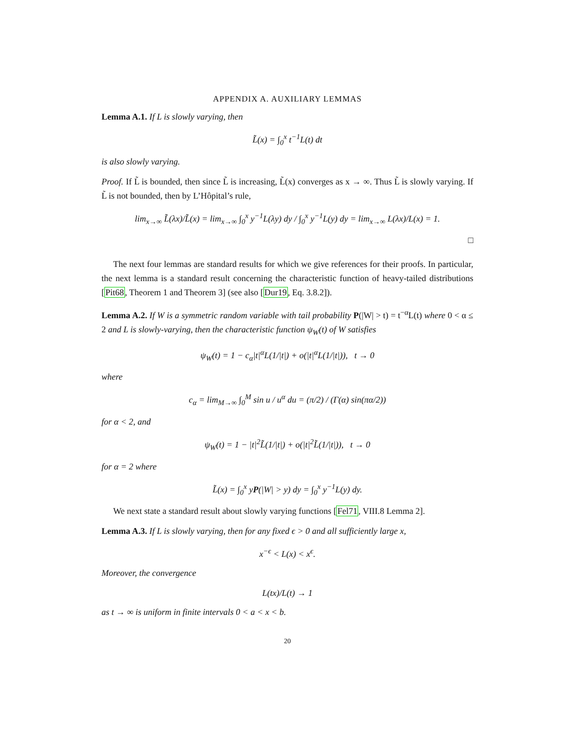APPENDIX A. AUXILIARY LEMMAS
Lemma A.1. If L is slowly varying, then
L̃(x) = ∫<sub>0</sub><sup>x</sup> t<sup>−1</sup>L(t) dt
is also slowly varying.
Proof. If L̃ is bounded, then since L̃ is increasing, L̃(x) converges as x → ∞. Thus L̃ is slowly varying. If L̃ is not bounded, then by L’Hôpital’s rule,
lim<sub>x→∞</sub> L̃(λx)/L̃(x) = lim<sub>x→∞</sub> ∫<sub>0</sub><sup>x</sup> y<sup>−1</sup>L(λy) dy / ∫<sub>0</sub><sup>x</sup> y<sup>−1</sup>L(y) dy = lim<sub>x→∞</sub> L(λx)/L(x) = 1.
□
The next four lemmas are standard results for which we give references for their proofs. In particular, the next lemma is a standard result concerning the characteristic function of heavy-tailed distributions [Pit68, Theorem 1 and Theorem 3] (see also [Dur19, Eq. 3.8.2]).
Lemma A.2. If W is a symmetric random variable with tail probability P(|W| > t) = t<sup>−α</sup>L(t) where 0 < α ≤ 2 and L is slowly-varying, then the characteristic function ψ<sub>W</sub>(t) of W satisfies
ψ<sub>W</sub>(t) = 1 − c<sub>α</sub>|t|<sup>α</sup>L(1/|t|) + o(|t|<sup>α</sup>L(1/|t|)), t → 0
where
c<sub>α</sub> = lim<sub>M→∞</sub> ∫<sub>0</sub><sup>M</sup> sin u / u<sup>α</sup> du = (π/2) / (Γ(α) sin(πα/2))
for α < 2, and
ψ<sub>W</sub>(t) = 1 − |t|<sup>2</sup>L̃(1/|t|) + o(|t|<sup>2</sup>L̃(1/|t|)), t → 0
for α = 2 where
L̃(x) = ∫<sub>0</sub><sup>x</sup> yP(|W| > y) dy = ∫<sub>0</sub><sup>x</sup> y<sup>−1</sup>L(y) dy.
We next state a standard result about slowly varying functions [Fel71, VIII.8 Lemma 2].
Lemma A.3. If L is slowly varying, then for any fixed ϵ > 0 and all sufficiently large x,
x<sup>−ϵ</sup> < L(x) < x<sup>ϵ</sup>.
Moreover, the convergence
L(tx)/L(t) → 1
as t → ∞ is uniform in finite intervals 0 < a < x < b.
20